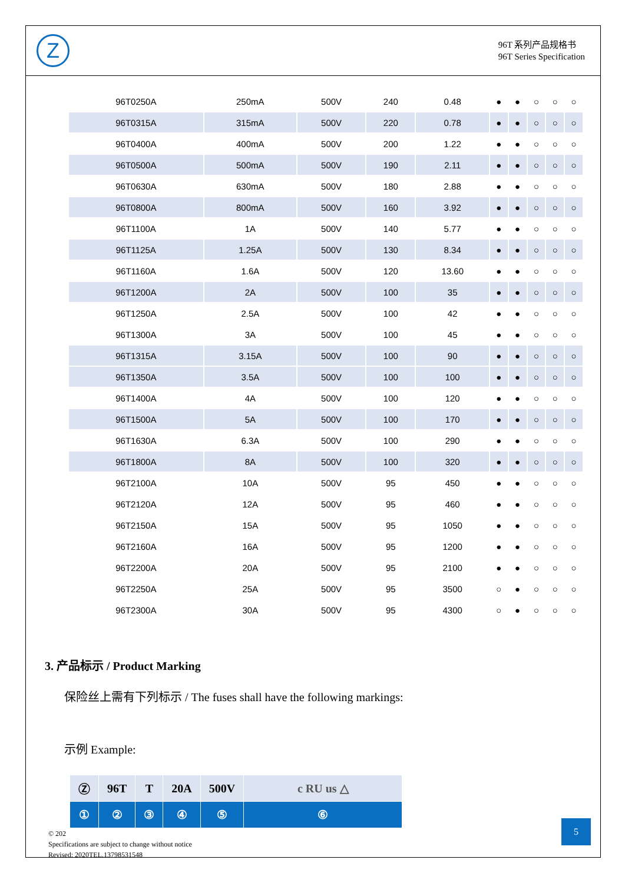Z
96T 系列产品规格书
96T Series Specification
| 96T0250A | 250mA | 500V | 240 | 0.48 | ● | ● | ○ | ○ | ○ |
| 96T0315A | 315mA | 500V | 220 | 0.78 | ● | ● | ○ | ○ | ○ |
| 96T0400A | 400mA | 500V | 200 | 1.22 | ● | ● | ○ | ○ | ○ |
| 96T0500A | 500mA | 500V | 190 | 2.11 | ● | ● | ○ | ○ | ○ |
| 96T0630A | 630mA | 500V | 180 | 2.88 | ● | ● | ○ | ○ | ○ |
| 96T0800A | 800mA | 500V | 160 | 3.92 | ● | ● | ○ | ○ | ○ |
| 96T1100A | 1A | 500V | 140 | 5.77 | ● | ● | ○ | ○ | ○ |
| 96T1125A | 1.25A | 500V | 130 | 8.34 | ● | ● | ○ | ○ | ○ |
| 96T1160A | 1.6A | 500V | 120 | 13.60 | ● | ● | ○ | ○ | ○ |
| 96T1200A | 2A | 500V | 100 | 35 | ● | ● | ○ | ○ | ○ |
| 96T1250A | 2.5A | 500V | 100 | 42 | ● | ● | ○ | ○ | ○ |
| 96T1300A | 3A | 500V | 100 | 45 | ● | ● | ○ | ○ | ○ |
| 96T1315A | 3.15A | 500V | 100 | 90 | ● | ● | ○ | ○ | ○ |
| 96T1350A | 3.5A | 500V | 100 | 100 | ● | ● | ○ | ○ | ○ |
| 96T1400A | 4A | 500V | 100 | 120 | ● | ● | ○ | ○ | ○ |
| 96T1500A | 5A | 500V | 100 | 170 | ● | ● | ○ | ○ | ○ |
| 96T1630A | 6.3A | 500V | 100 | 290 | ● | ● | ○ | ○ | ○ |
| 96T1800A | 8A | 500V | 100 | 320 | ● | ● | ○ | ○ | ○ |
| 96T2100A | 10A | 500V | 95 | 450 | ● | ● | ○ | ○ | ○ |
| 96T2120A | 12A | 500V | 95 | 460 | ● | ● | ○ | ○ | ○ |
| 96T2150A | 15A | 500V | 95 | 1050 | ● | ● | ○ | ○ | ○ |
| 96T2160A | 16A | 500V | 95 | 1200 | ● | ● | ○ | ○ | ○ |
| 96T2200A | 20A | 500V | 95 | 2100 | ● | ● | ○ | ○ | ○ |
| 96T2250A | 25A | 500V | 95 | 3500 | ○ | ● | ○ | ○ | ○ |
| 96T2300A | 30A | 500V | 95 | 4300 | ○ | ● | ○ | ○ | ○ |
3. 产品标示 / Product Marking
保险丝上需有下列标示 / The fuses shall have the following markings:
示例 Example:
| Ⓩ | 96T | T | 20A | 500V | c RU us △ |
| ① | ② | ③ | ④ | ⑤ | ⑥ |
© 202
Specifications are subject to change without notice
Revised: 2020TEL.13798531548
5